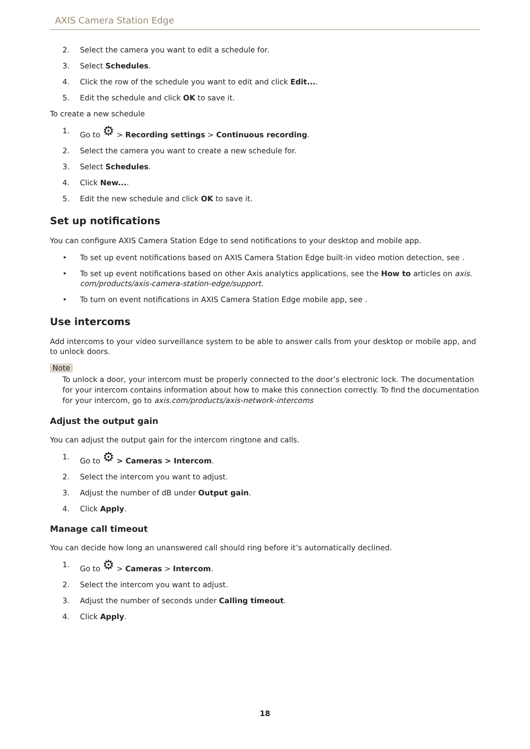AXIS Camera Station Edge
2. Select the camera you want to edit a schedule for.
3. Select Schedules.
4. Click the row of the schedule you want to edit and click Edit....
5. Edit the schedule and click OK to save it.
To create a new schedule
1. Go to ⚙ > Recording settings > Continuous recording.
2. Select the camera you want to create a new schedule for.
3. Select Schedules.
4. Click New....
5. Edit the new schedule and click OK to save it.
Set up notifications
You can configure AXIS Camera Station Edge to send notifications to your desktop and mobile app.
• To set up event notifications based on AXIS Camera Station Edge built-in video motion detection, see .
• To set up event notifications based on other Axis analytics applications, see the How to articles on axis. com/products/axis-camera-station-edge/support.
• To turn on event notifications in AXIS Camera Station Edge mobile app, see .
Use intercoms
Add intercoms to your video surveillance system to be able to answer calls from your desktop or mobile app, and to unlock doors.
Note
To unlock a door, your intercom must be properly connected to the door’s electronic lock. The documentation for your intercom contains information about how to make this connection correctly. To find the documentation for your intercom, go to axis.com/products/axis-network-intercoms
Adjust the output gain
You can adjust the output gain for the intercom ringtone and calls.
1. Go to ⚙ > Cameras > Intercom.
2. Select the intercom you want to adjust.
3. Adjust the number of dB under Output gain.
4. Click Apply.
Manage call timeout
You can decide how long an unanswered call should ring before it’s automatically declined.
1. Go to ⚙ > Cameras > Intercom.
2. Select the intercom you want to adjust.
3. Adjust the number of seconds under Calling timeout.
4. Click Apply.
18